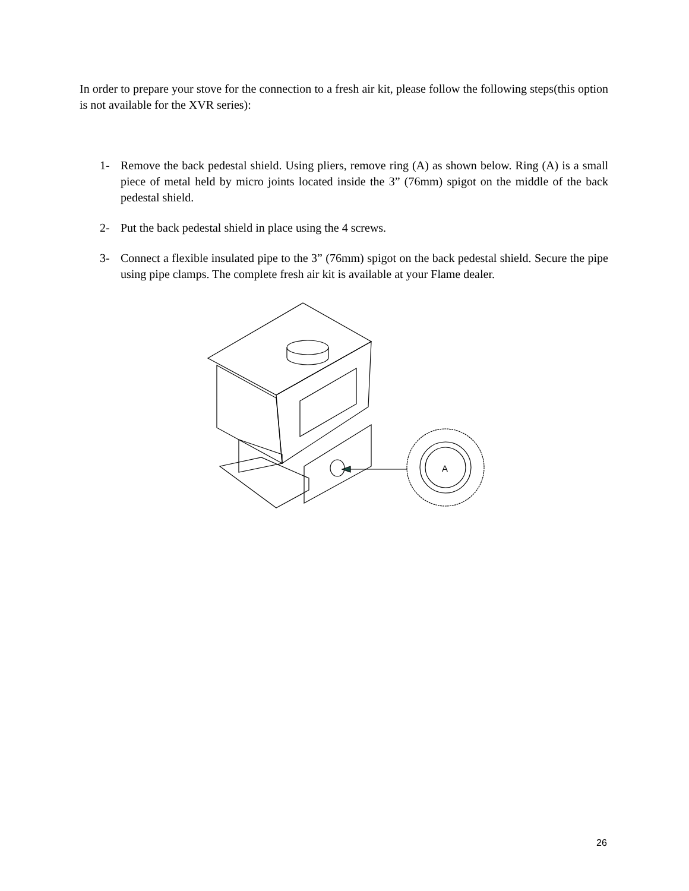In order to prepare your stove for the connection to a fresh air kit, please follow the following steps(this option is not available for the XVR series):
1- Remove the back pedestal shield. Using pliers, remove ring (A) as shown below. Ring (A) is a small piece of metal held by micro joints located inside the 3” (76mm) spigot on the middle of the back pedestal shield.
2- Put the back pedestal shield in place using the 4 screws.
3- Connect a flexible insulated pipe to the 3” (76mm) spigot on the back pedestal shield. Secure the pipe using pipe clamps. The complete fresh air kit is available at your Flame dealer.
A
26